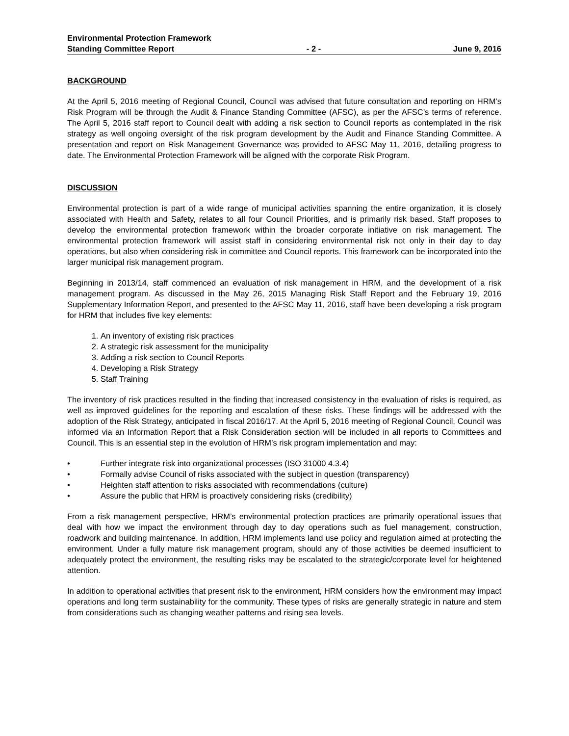Environmental Protection Framework
Standing Committee Report - 2 - June 9, 2016
BACKGROUND
At the April 5, 2016 meeting of Regional Council, Council was advised that future consultation and reporting on HRM’s Risk Program will be through the Audit & Finance Standing Committee (AFSC), as per the AFSC’s terms of reference. The April 5, 2016 staff report to Council dealt with adding a risk section to Council reports as contemplated in the risk strategy as well ongoing oversight of the risk program development by the Audit and Finance Standing Committee. A presentation and report on Risk Management Governance was provided to AFSC May 11, 2016, detailing progress to date. The Environmental Protection Framework will be aligned with the corporate Risk Program.
DISCUSSION
Environmental protection is part of a wide range of municipal activities spanning the entire organization, it is closely associated with Health and Safety, relates to all four Council Priorities, and is primarily risk based. Staff proposes to develop the environmental protection framework within the broader corporate initiative on risk management. The environmental protection framework will assist staff in considering environmental risk not only in their day to day operations, but also when considering risk in committee and Council reports. This framework can be incorporated into the larger municipal risk management program.
Beginning in 2013/14, staff commenced an evaluation of risk management in HRM, and the development of a risk management program. As discussed in the May 26, 2015 Managing Risk Staff Report and the February 19, 2016 Supplementary Information Report, and presented to the AFSC May 11, 2016, staff have been developing a risk program for HRM that includes five key elements:
1. An inventory of existing risk practices
2. A strategic risk assessment for the municipality
3. Adding a risk section to Council Reports
4. Developing a Risk Strategy
5. Staff Training
The inventory of risk practices resulted in the finding that increased consistency in the evaluation of risks is required, as well as improved guidelines for the reporting and escalation of these risks. These findings will be addressed with the adoption of the Risk Strategy, anticipated in fiscal 2016/17. At the April 5, 2016 meeting of Regional Council, Council was informed via an Information Report that a Risk Consideration section will be included in all reports to Committees and Council. This is an essential step in the evolution of HRM’s risk program implementation and may:
• Further integrate risk into organizational processes (ISO 31000 4.3.4)
• Formally advise Council of risks associated with the subject in question (transparency)
• Heighten staff attention to risks associated with recommendations (culture)
• Assure the public that HRM is proactively considering risks (credibility)
From a risk management perspective, HRM’s environmental protection practices are primarily operational issues that deal with how we impact the environment through day to day operations such as fuel management, construction, roadwork and building maintenance. In addition, HRM implements land use policy and regulation aimed at protecting the environment. Under a fully mature risk management program, should any of those activities be deemed insufficient to adequately protect the environment, the resulting risks may be escalated to the strategic/corporate level for heightened attention.
In addition to operational activities that present risk to the environment, HRM considers how the environment may impact operations and long term sustainability for the community. These types of risks are generally strategic in nature and stem from considerations such as changing weather patterns and rising sea levels.